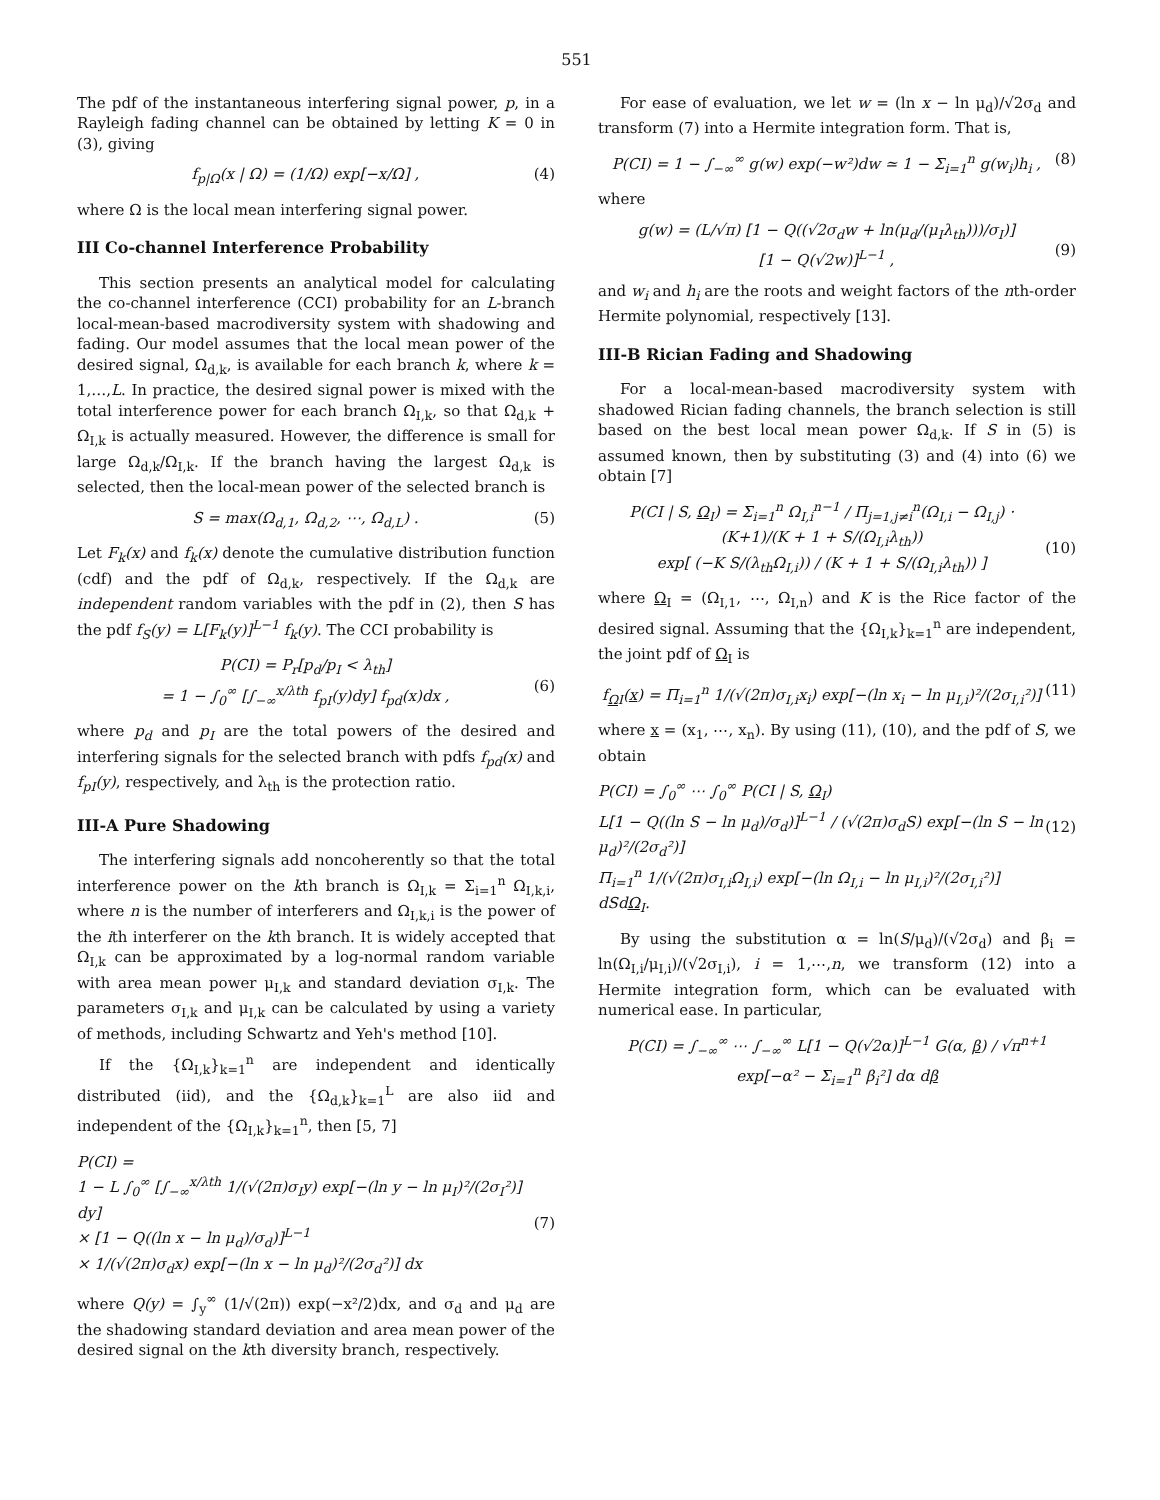551
The pdf of the instantaneous interfering signal power, p, in a Rayleigh fading channel can be obtained by letting K = 0 in (3), giving
f<sub>p|Ω</sub>(x | Ω) = (1/Ω) exp[−x/Ω] , (4)
where Ω is the local mean interfering signal power.
III Co-channel Interference Probability
This section presents an analytical model for calculating the co-channel interference (CCI) probability for an L-branch local-mean-based macrodiversity system with shadowing and fading. Our model assumes that the local mean power of the desired signal, Ω<sub>d,k</sub>, is available for each branch k, where k = 1,…,L. In practice, the desired signal power is mixed with the total interference power for each branch Ω<sub>I,k</sub>, so that Ω<sub>d,k</sub> + Ω<sub>I,k</sub> is actually measured. However, the difference is small for large Ω<sub>d,k</sub>/Ω<sub>I,k</sub>. If the branch having the largest Ω<sub>d,k</sub> is selected, then the local-mean power of the selected branch is
S = max(Ω<sub>d,1</sub>, Ω<sub>d,2</sub>, ⋯, Ω<sub>d,L</sub>) . (5)
Let F<sub>k</sub>(x) and f<sub>k</sub>(x) denote the cumulative distribution function (cdf) and the pdf of Ω<sub>d,k</sub>, respectively. If the Ω<sub>d,k</sub> are independent random variables with the pdf in (2), then S has the pdf f<sub>S</sub>(y) = L[F<sub>k</sub>(y)]<sup>L−1</sup> f<sub>k</sub>(y). The CCI probability is
P(CI) = P<sub>r</sub>[p<sub>d</sub>/p<sub>I</sub> < λ<sub>th</sub>]
= 1 − ∫<sub>0</sub><sup>∞</sup> [∫<sub>−∞</sub><sup>x/λth</sup> f<sub>pI</sub>(y)dy] f<sub>pd</sub>(x)dx ,
(6)
where p<sub>d</sub> and p<sub>I</sub> are the total powers of the desired and interfering signals for the selected branch with pdfs f<sub>pd</sub>(x) and f<sub>pI</sub>(y), respectively, and λ<sub>th</sub> is the protection ratio.
III-A Pure Shadowing
The interfering signals add noncoherently so that the total interference power on the kth branch is Ω<sub>I,k</sub> = Σ<sub>i=1</sub><sup>n</sup> Ω<sub>I,k,i</sub>, where n is the number of interferers and Ω<sub>I,k,i</sub> is the power of the ith interferer on the kth branch. It is widely accepted that Ω<sub>I,k</sub> can be approximated by a log-normal random variable with area mean power μ<sub>I,k</sub> and standard deviation σ<sub>I,k</sub>. The parameters σ<sub>I,k</sub> and μ<sub>I,k</sub> can be calculated by using a variety of methods, including Schwartz and Yeh's method [10].
If the {Ω<sub>I,k</sub>}<sub>k=1</sub><sup>n</sup> are independent and identically distributed (iid), and the {Ω<sub>d,k</sub>}<sub>k=1</sub><sup>L</sup> are also iid and independent of the {Ω<sub>I,k</sub>}<sub>k=1</sub><sup>n</sup>, then [5, 7]
P(CI) =
1 − L ∫<sub>0</sub><sup>∞</sup> [∫<sub>−∞</sub><sup>x/λth</sup> 1/(√(2π)σ<sub>I</sub>y) exp[−(ln y − ln μ<sub>I</sub>)²/(2σ<sub>I</sub>²)] dy]
× [1 − Q((ln x − ln μ<sub>d</sub>)/σ<sub>d</sub>)]<sup>L−1</sup>
× 1/(√(2π)σ<sub>d</sub>x) exp[−(ln x − ln μ<sub>d</sub>)²/(2σ<sub>d</sub>²)] dx
(7)
where Q(y) = ∫<sub>y</sub><sup>∞</sup> (1/√(2π)) exp(−x²/2)dx, and σ<sub>d</sub> and μ<sub>d</sub> are the shadowing standard deviation and area mean power of the desired signal on the kth diversity branch, respectively.
For ease of evaluation, we let w = (ln x − ln μ<sub>d</sub>)/√2σ<sub>d</sub> and transform (7) into a Hermite integration form. That is,
P(CI) = 1 − ∫<sub>−∞</sub><sup>∞</sup> g(w) exp(−w²)dw ≃ 1 − Σ<sub>i=1</sub><sup>n</sup> g(w<sub>i</sub>)h<sub>i</sub> , (8)
where
g(w) = (L/√π) [1 − Q((√2σ<sub>d</sub>w + ln(μ<sub>d</sub>/(μ<sub>I</sub>λ<sub>th</sub>)))/σ<sub>I</sub>)]
[1 − Q(√2w)]<sup>L−1</sup> ,
(9)
and w<sub>i</sub> and h<sub>i</sub> are the roots and weight factors of the nth-order Hermite polynomial, respectively [13].
III-B Rician Fading and Shadowing
For a local-mean-based macrodiversity system with shadowed Rician fading channels, the branch selection is still based on the best local mean power Ω<sub>d,k</sub>. If S in (5) is assumed known, then by substituting (3) and (4) into (6) we obtain [7]
P(CI | S, Ω<sub>I</sub>) = Σ<sub>i=1</sub><sup>n</sup> Ω<sub>I,i</sub><sup>n−1</sup> / Π<sub>j=1,j≠i</sub><sup>n</sup>(Ω<sub>I,i</sub> − Ω<sub>I,j</sub>) · (K+1)/(K + 1 + S/(Ω<sub>I,i</sub>λ<sub>th</sub>))
exp[ (−K S/(λ<sub>th</sub>Ω<sub>I,i</sub>)) / (K + 1 + S/(Ω<sub>I,i</sub>λ<sub>th</sub>)) ]
(10)
where Ω<sub>I</sub> = (Ω<sub>I,1</sub>, ⋯, Ω<sub>I,n</sub>) and K is the Rice factor of the desired signal. Assuming that the {Ω<sub>I,k</sub>}<sub>k=1</sub><sup>n</sup> are independent, the joint pdf of Ω<sub>I</sub> is
f<sub>ΩI</sub>(x) = Π<sub>i=1</sub><sup>n</sup> 1/(√(2π)σ<sub>I,i</sub>x<sub>i</sub>) exp[−(ln x<sub>i</sub> − ln μ<sub>I,i</sub>)²/(2σ<sub>I,i</sub>²)] (11)
where x = (x<sub>1</sub>, ⋯, x<sub>n</sub>). By using (11), (10), and the pdf of S, we obtain
P(CI) = ∫<sub>0</sub><sup>∞</sup> ⋯ ∫<sub>0</sub><sup>∞</sup> P(CI | S, Ω<sub>I</sub>)
L[1 − Q((ln S − ln μ<sub>d</sub>)/σ<sub>d</sub>)]<sup>L−1</sup> / (√(2π)σ<sub>d</sub>S) exp[−(ln S − ln μ<sub>d</sub>)²/(2σ<sub>d</sub>²)]
Π<sub>i=1</sub><sup>n</sup> 1/(√(2π)σ<sub>I,i</sub>Ω<sub>I,i</sub>) exp[−(ln Ω<sub>I,i</sub> − ln μ<sub>I,i</sub>)²/(2σ<sub>I,i</sub>²)] dSdΩ<sub>I</sub>.
(12)
By using the substitution α = ln(S/μ<sub>d</sub>)/(√2σ<sub>d</sub>) and β<sub>i</sub> = ln(Ω<sub>I,i</sub>/μ<sub>I,i</sub>)/(√2σ<sub>I,i</sub>), i = 1,⋯,n, we transform (12) into a Hermite integration form, which can be evaluated with numerical ease. In particular,
P(CI) = ∫<sub>−∞</sub><sup>∞</sup> ⋯ ∫<sub>−∞</sub><sup>∞</sup> L[1 − Q(√2α)]<sup>L−1</sup> G(α, β) / √π<sup>n+1</sup>
exp[−α² − Σ<sub>i=1</sub><sup>n</sup> β<sub>i</sub>²] dα dβ